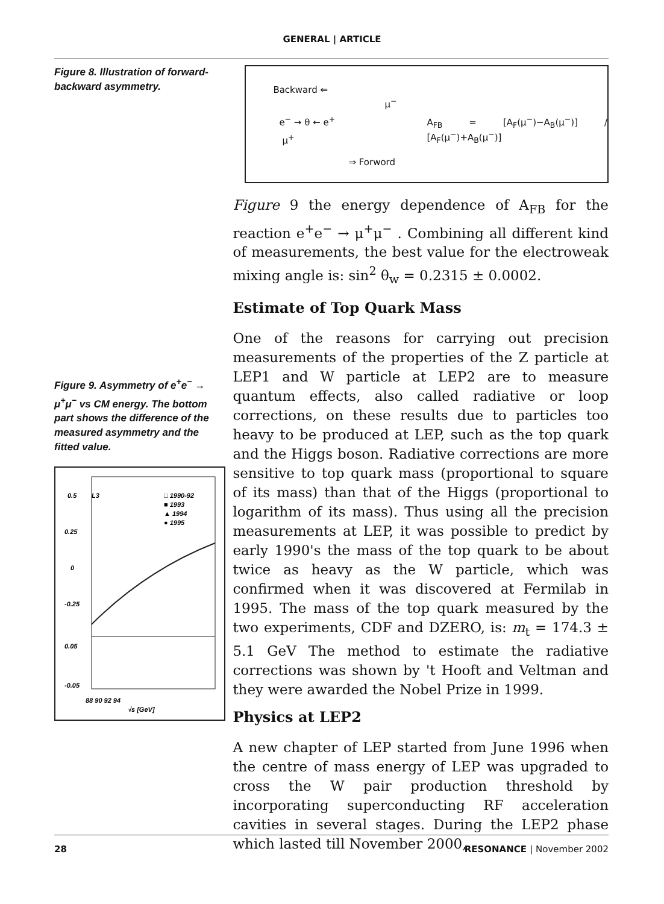GENERAL | ARTICLE
Figure 8. Illustration of forward-backward asymmetry.
Figure 9. Asymmetry of e<sup>+</sup>e<sup>−</sup> → μ<sup>+</sup>μ<sup>−</sup> vs CM energy. The bottom part shows the difference of the measured asymmetry and the fitted value.
0.5
0.25
0
-0.25
L3
□ 1990-92
■ 1993
▲ 1994
● 1995
0.05
-0.05
88 90 92 94
√s [GeV]
Backward ⇐
e<sup>−</sup> → θ ← e<sup>+</sup>
μ<sup>+</sup>
μ<sup>−</sup>
A<sub>FB</sub> = [A<sub>F</sub>(μ<sup>−</sup>)−A<sub>B</sub>(μ<sup>−</sup>)] / [A<sub>F</sub>(μ<sup>−</sup>)+A<sub>B</sub>(μ<sup>−</sup>)]
⇒ Forword
Figure 9 the energy dependence of A<sub>FB</sub> for the reaction e<sup>+</sup>e<sup>−</sup> → μ<sup>+</sup>μ<sup>−</sup> . Combining all different kind of measurements, the best value for the electroweak mixing angle is: sin<sup>2</sup> θ<sub>w</sub> = 0.2315 ± 0.0002.
Estimate of Top Quark Mass
One of the reasons for carrying out precision measurements of the properties of the Z particle at LEP1 and W particle at LEP2 are to measure quantum effects, also called radiative or loop corrections, on these results due to particles too heavy to be produced at LEP, such as the top quark and the Higgs boson. Radiative corrections are more sensitive to top quark mass (proportional to square of its mass) than that of the Higgs (proportional to logarithm of its mass). Thus using all the precision measurements at LEP, it was possible to predict by early 1990's the mass of the top quark to be about twice as heavy as the W particle, which was confirmed when it was discovered at Fermilab in 1995. The mass of the top quark measured by the two experiments, CDF and DZERO, is: m<sub>t</sub> = 174.3 ± 5.1 GeV The method to estimate the radiative corrections was shown by 't Hooft and Veltman and they were awarded the Nobel Prize in 1999.
Physics at LEP2
A new chapter of LEP started from June 1996 when the centre of mass energy of LEP was upgraded to cross the W pair production threshold by incorporating superconducting RF acceleration cavities in several stages. During the LEP2 phase which lasted till November 2000,
28 RESONANCE | November 2002